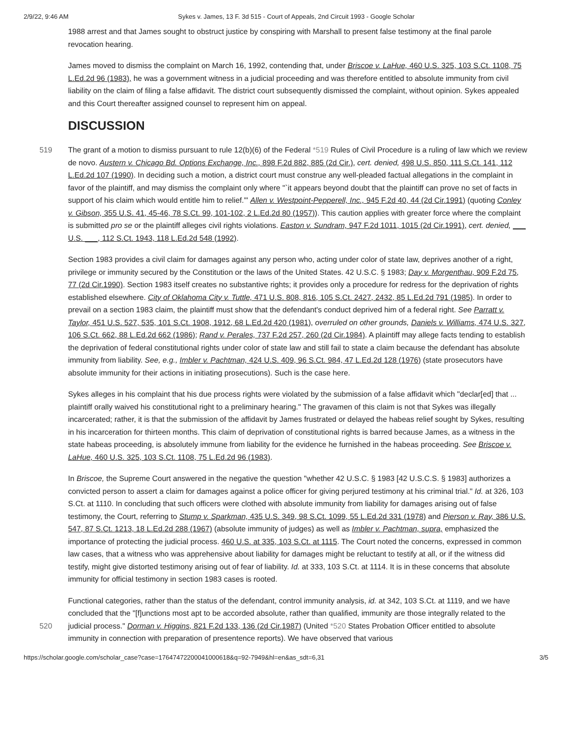2/9/22, 9:46 AM Sykes v. James, 13 F. 3d 515 - Court of Appeals, 2nd Circuit 1993 - Google Scholar
1988 arrest and that James sought to obstruct justice by conspiring with Marshall to present false testimony at the final parole revocation hearing.
James moved to dismiss the complaint on March 16, 1992, contending that, under Briscoe v. LaHue, 460 U.S. 325, 103 S.Ct. 1108, 75 L.Ed.2d 96 (1983), he was a government witness in a judicial proceeding and was therefore entitled to absolute immunity from civil liability on the claim of filing a false affidavit. The district court subsequently dismissed the complaint, without opinion. Sykes appealed and this Court thereafter assigned counsel to represent him on appeal.
DISCUSSION
519 The grant of a motion to dismiss pursuant to rule 12(b)(6) of the Federal *519 Rules of Civil Procedure is a ruling of law which we review de novo. Austern v. Chicago Bd. Options Exchange, Inc., 898 F.2d 882, 885 (2d Cir.), cert. denied, 498 U.S. 850, 111 S.Ct. 141, 112 L.Ed.2d 107 (1990). In deciding such a motion, a district court must construe any well-pleaded factual allegations in the complaint in favor of the plaintiff, and may dismiss the complaint only where "`it appears beyond doubt that the plaintiff can prove no set of facts in support of his claim which would entitle him to relief.'" Allen v. Westpoint-Pepperell, Inc., 945 F.2d 40, 44 (2d Cir.1991) (quoting Conley v. Gibson, 355 U.S. 41, 45-46, 78 S.Ct. 99, 101-102, 2 L.Ed.2d 80 (1957)). This caution applies with greater force where the complaint is submitted pro se or the plaintiff alleges civil rights violations. Easton v. Sundram, 947 F.2d 1011, 1015 (2d Cir.1991), cert. denied, ___ U.S. ___, 112 S.Ct. 1943, 118 L.Ed.2d 548 (1992).
Section 1983 provides a civil claim for damages against any person who, acting under color of state law, deprives another of a right, privilege or immunity secured by the Constitution or the laws of the United States. 42 U.S.C. § 1983; Day v. Morgenthau, 909 F.2d 75, 77 (2d Cir.1990). Section 1983 itself creates no substantive rights; it provides only a procedure for redress for the deprivation of rights established elsewhere. City of Oklahoma City v. Tuttle, 471 U.S. 808, 816, 105 S.Ct. 2427, 2432, 85 L.Ed.2d 791 (1985). In order to prevail on a section 1983 claim, the plaintiff must show that the defendant's conduct deprived him of a federal right. See Parratt v. Taylor, 451 U.S. 527, 535, 101 S.Ct. 1908, 1912, 68 L.Ed.2d 420 (1981), overruled on other grounds, Daniels v. Williams, 474 U.S. 327, 106 S.Ct. 662, 88 L.Ed.2d 662 (1986); Rand v. Perales, 737 F.2d 257, 260 (2d Cir.1984). A plaintiff may allege facts tending to establish the deprivation of federal constitutional rights under color of state law and still fail to state a claim because the defendant has absolute immunity from liability. See, e.g., Imbler v. Pachtman, 424 U.S. 409, 96 S.Ct. 984, 47 L.Ed.2d 128 (1976) (state prosecutors have absolute immunity for their actions in initiating prosecutions). Such is the case here.
Sykes alleges in his complaint that his due process rights were violated by the submission of a false affidavit which "declar[ed] that ... plaintiff orally waived his constitutional right to a preliminary hearing." The gravamen of this claim is not that Sykes was illegally incarcerated; rather, it is that the submission of the affidavit by James frustrated or delayed the habeas relief sought by Sykes, resulting in his incarceration for thirteen months. This claim of deprivation of constitutional rights is barred because James, as a witness in the state habeas proceeding, is absolutely immune from liability for the evidence he furnished in the habeas proceeding. See Briscoe v. LaHue, 460 U.S. 325, 103 S.Ct. 1108, 75 L.Ed.2d 96 (1983).
In Briscoe, the Supreme Court answered in the negative the question "whether 42 U.S.C. § 1983 [42 U.S.C.S. § 1983] authorizes a convicted person to assert a claim for damages against a police officer for giving perjured testimony at his criminal trial." Id. at 326, 103 S.Ct. at 1110. In concluding that such officers were clothed with absolute immunity from liability for damages arising out of false testimony, the Court, referring to Stump v. Sparkman, 435 U.S. 349, 98 S.Ct. 1099, 55 L.Ed.2d 331 (1978) and Pierson v. Ray, 386 U.S. 547, 87 S.Ct. 1213, 18 L.Ed.2d 288 (1967) (absolute immunity of judges) as well as Imbler v. Pachtman, supra, emphasized the importance of protecting the judicial process. 460 U.S. at 335, 103 S.Ct. at 1115. The Court noted the concerns, expressed in common law cases, that a witness who was apprehensive about liability for damages might be reluctant to testify at all, or if the witness did testify, might give distorted testimony arising out of fear of liability. Id. at 333, 103 S.Ct. at 1114. It is in these concerns that absolute immunity for official testimony in section 1983 cases is rooted.
520
Functional categories, rather than the status of the defendant, control immunity analysis, id. at 342, 103 S.Ct. at 1119, and we have concluded that the "[f]unctions most apt to be accorded absolute, rather than qualified, immunity are those integrally related to the judicial process." Dorman v. Higgins, 821 F.2d 133, 136 (2d Cir.1987) (United *520 States Probation Officer entitled to absolute immunity in connection with preparation of presentence reports). We have observed that various
https://scholar.google.com/scholar_case?case=17647472200041000618&q=92-7949&hl=en&as_sdt=6,31 3/5